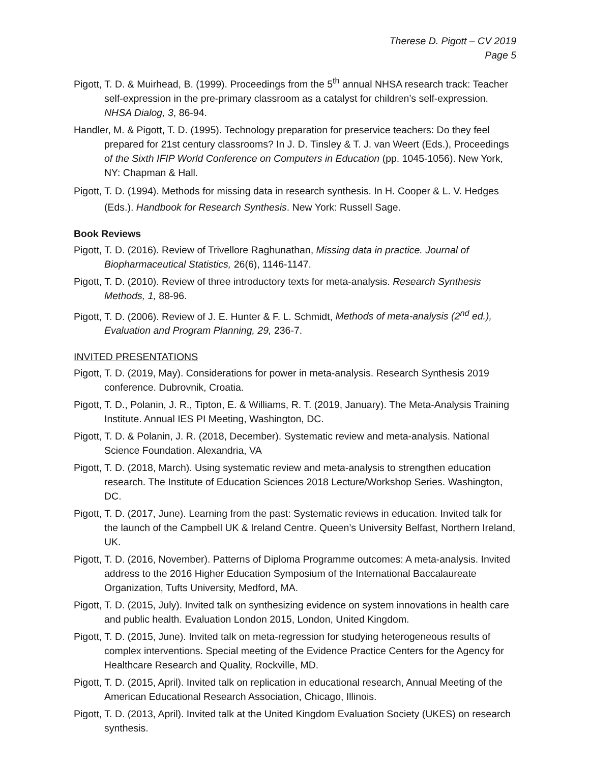Therese D. Pigott – CV 2019
Page 5
Pigott, T. D. & Muirhead, B. (1999). Proceedings from the 5<sup>th</sup> annual NHSA research track: Teacher self-expression in the pre-primary classroom as a catalyst for children’s self-expression. NHSA Dialog, 3, 86-94.
Handler, M. & Pigott, T. D. (1995). Technology preparation for preservice teachers: Do they feel prepared for 21st century classrooms? In J. D. Tinsley & T. J. van Weert (Eds.), Proceedings of the Sixth IFIP World Conference on Computers in Education (pp. 1045-1056). New York, NY: Chapman & Hall.
Pigott, T. D. (1994). Methods for missing data in research synthesis. In H. Cooper & L. V. Hedges (Eds.). Handbook for Research Synthesis. New York: Russell Sage.
Book Reviews
Pigott, T. D. (2016). Review of Trivellore Raghunathan, Missing data in practice. Journal of Biopharmaceutical Statistics, 26(6), 1146-1147.
Pigott, T. D. (2010). Review of three introductory texts for meta-analysis. Research Synthesis Methods, 1, 88-96.
Pigott, T. D. (2006). Review of J. E. Hunter & F. L. Schmidt, Methods of meta-analysis (2<sup>nd</sup> ed.), Evaluation and Program Planning, 29, 236-7.
INVITED PRESENTATIONS
Pigott, T. D. (2019, May). Considerations for power in meta-analysis. Research Synthesis 2019 conference. Dubrovnik, Croatia.
Pigott, T. D., Polanin, J. R., Tipton, E. & Williams, R. T. (2019, January). The Meta-Analysis Training Institute. Annual IES PI Meeting, Washington, DC.
Pigott, T. D. & Polanin, J. R. (2018, December). Systematic review and meta-analysis. National Science Foundation. Alexandria, VA
Pigott, T. D. (2018, March). Using systematic review and meta-analysis to strengthen education research. The Institute of Education Sciences 2018 Lecture/Workshop Series. Washington, DC.
Pigott, T. D. (2017, June). Learning from the past: Systematic reviews in education. Invited talk for the launch of the Campbell UK & Ireland Centre. Queen’s University Belfast, Northern Ireland, UK.
Pigott, T. D. (2016, November). Patterns of Diploma Programme outcomes: A meta-analysis. Invited address to the 2016 Higher Education Symposium of the International Baccalaureate Organization, Tufts University, Medford, MA.
Pigott, T. D. (2015, July). Invited talk on synthesizing evidence on system innovations in health care and public health. Evaluation London 2015, London, United Kingdom.
Pigott, T. D. (2015, June). Invited talk on meta-regression for studying heterogeneous results of complex interventions. Special meeting of the Evidence Practice Centers for the Agency for Healthcare Research and Quality, Rockville, MD.
Pigott, T. D. (2015, April). Invited talk on replication in educational research, Annual Meeting of the American Educational Research Association, Chicago, Illinois.
Pigott, T. D. (2013, April). Invited talk at the United Kingdom Evaluation Society (UKES) on research synthesis.